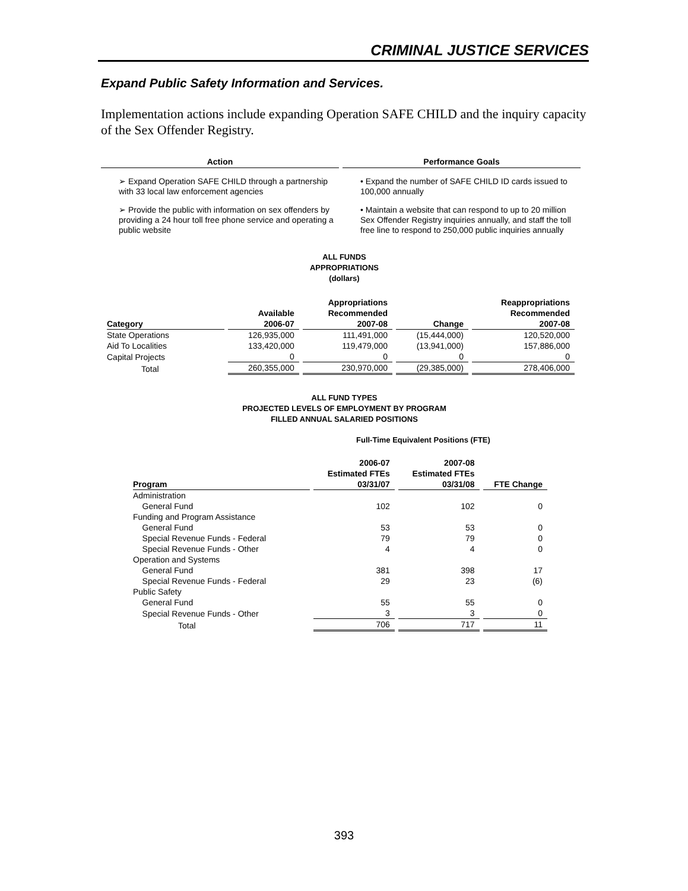CRIMINAL JUSTICE SERVICES
Expand Public Safety Information and Services.
Implementation actions include expanding Operation SAFE CHILD and the inquiry capacity of the Sex Offender Registry.
| Action | Performance Goals |
| --- | --- |
| ➢ Expand Operation SAFE CHILD through a partnership with 33 local law enforcement agencies | • Expand the number of SAFE CHILD ID cards issued to 100,000 annually |
| ➢ Provide the public with information on sex offenders by providing a 24 hour toll free phone service and operating a public website | • Maintain a website that can respond to up to 20 million Sex Offender Registry inquiries annually, and staff the toll free line to respond to 250,000 public inquiries annually |
ALL FUNDS
APPROPRIATIONS
(dollars)
| Category | Available 2006-07 | Appropriations Recommended 2007-08 | Change | Reappropriations Recommended 2007-08 |
| --- | --- | --- | --- | --- |
| State Operations | 126,935,000 | 111,491,000 | (15,444,000) | 120,520,000 |
| Aid To Localities | 133,420,000 | 119,479,000 | (13,941,000) | 157,886,000 |
| Capital Projects | 0 | 0 | 0 | 0 |
| Total | 260,355,000 | 230,970,000 | (29,385,000) | 278,406,000 |
ALL FUND TYPES
PROJECTED LEVELS OF EMPLOYMENT BY PROGRAM
FILLED ANNUAL SALARIED POSITIONS
Full-Time Equivalent Positions (FTE)
| Program | 2006-07 Estimated FTEs 03/31/07 | 2007-08 Estimated FTEs 03/31/08 | FTE Change |
| --- | --- | --- | --- |
| Administration | | | |
| General Fund | 102 | 102 | 0 |
| Funding and Program Assistance | | | |
| General Fund | 53 | 53 | 0 |
| Special Revenue Funds - Federal | 79 | 79 | 0 |
| Special Revenue Funds - Other | 4 | 4 | 0 |
| Operation and Systems | | | |
| General Fund | 381 | 398 | 17 |
| Special Revenue Funds - Federal | 29 | 23 | (6) |
| Public Safety | | | |
| General Fund | 55 | 55 | 0 |
| Special Revenue Funds - Other | 3 | 3 | 0 |
| Total | 706 | 717 | 11 |
393